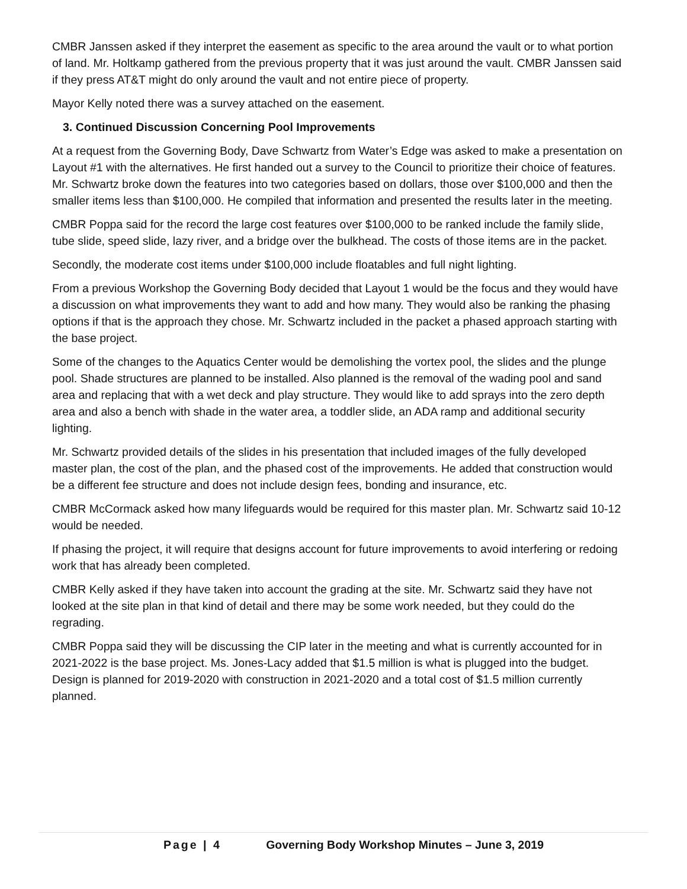CMBR Janssen asked if they interpret the easement as specific to the area around the vault or to what portion of land. Mr. Holtkamp gathered from the previous property that it was just around the vault. CMBR Janssen said if they press AT&T might do only around the vault and not entire piece of property.
Mayor Kelly noted there was a survey attached on the easement.
3. Continued Discussion Concerning Pool Improvements
At a request from the Governing Body, Dave Schwartz from Water’s Edge was asked to make a presentation on Layout #1 with the alternatives. He first handed out a survey to the Council to prioritize their choice of features. Mr. Schwartz broke down the features into two categories based on dollars, those over $100,000 and then the smaller items less than $100,000. He compiled that information and presented the results later in the meeting.
CMBR Poppa said for the record the large cost features over $100,000 to be ranked include the family slide, tube slide, speed slide, lazy river, and a bridge over the bulkhead. The costs of those items are in the packet.
Secondly, the moderate cost items under $100,000 include floatables and full night lighting.
From a previous Workshop the Governing Body decided that Layout 1 would be the focus and they would have a discussion on what improvements they want to add and how many. They would also be ranking the phasing options if that is the approach they chose. Mr. Schwartz included in the packet a phased approach starting with the base project.
Some of the changes to the Aquatics Center would be demolishing the vortex pool, the slides and the plunge pool. Shade structures are planned to be installed. Also planned is the removal of the wading pool and sand area and replacing that with a wet deck and play structure. They would like to add sprays into the zero depth area and also a bench with shade in the water area, a toddler slide, an ADA ramp and additional security lighting.
Mr. Schwartz provided details of the slides in his presentation that included images of the fully developed master plan, the cost of the plan, and the phased cost of the improvements. He added that construction would be a different fee structure and does not include design fees, bonding and insurance, etc.
CMBR McCormack asked how many lifeguards would be required for this master plan. Mr. Schwartz said 10-12 would be needed.
If phasing the project, it will require that designs account for future improvements to avoid interfering or redoing work that has already been completed.
CMBR Kelly asked if they have taken into account the grading at the site. Mr. Schwartz said they have not looked at the site plan in that kind of detail and there may be some work needed, but they could do the regrading.
CMBR Poppa said they will be discussing the CIP later in the meeting and what is currently accounted for in 2021-2022 is the base project. Ms. Jones-Lacy added that $1.5 million is what is plugged into the budget. Design is planned for 2019-2020 with construction in 2021-2020 and a total cost of $1.5 million currently planned.
Page | 4 Governing Body Workshop Minutes – June 3, 2019